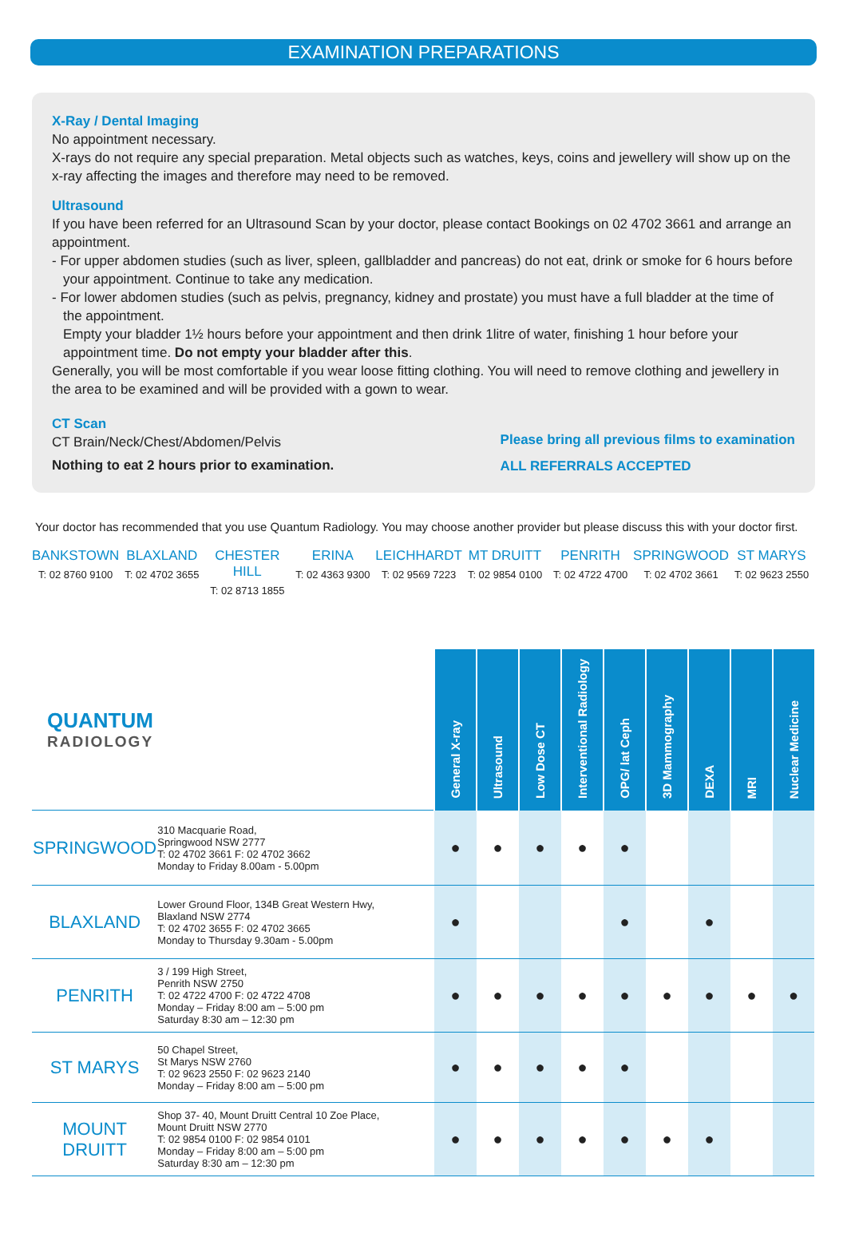EXAMINATION PREPARATIONS
X-Ray / Dental Imaging
No appointment necessary.
X-rays do not require any special preparation. Metal objects such as watches, keys, coins and jewellery will show up on the x-ray affecting the images and therefore may need to be removed.
Ultrasound
If you have been referred for an Ultrasound Scan by your doctor, please contact Bookings on 02 4702 3661 and arrange an appointment.
- For upper abdomen studies (such as liver, spleen, gallbladder and pancreas) do not eat, drink or smoke for 6 hours before your appointment. Continue to take any medication.
- For lower abdomen studies (such as pelvis, pregnancy, kidney and prostate) you must have a full bladder at the time of the appointment.
Empty your bladder 1½ hours before your appointment and then drink 1litre of water, finishing 1 hour before your appointment time. Do not empty your bladder after this.
Generally, you will be most comfortable if you wear loose fitting clothing. You will need to remove clothing and jewellery in the area to be examined and will be provided with a gown to wear.
CT Scan
CT Brain/Neck/Chest/Abdomen/Pelvis
Nothing to eat 2 hours prior to examination.
Please bring all previous films to examination
ALL REFERRALS ACCEPTED
Your doctor has recommended that you use Quantum Radiology. You may choose another provider but please discuss this with your doctor first.
BANKSTOWN
T: 02 8760 9100
BLAXLAND
T: 02 4702 3655
CHESTER HILL
T: 02 8713 1855
ERINA
T: 02 4363 9300
LEICHHARDT
T: 02 9569 7223
MT DRUITT
T: 02 9854 0100
PENRITH
T: 02 4722 4700
SPRINGWOOD
T: 02 4702 3661
ST MARYS
T: 02 9623 2550
| QUANTUM RADIOLOGY | | General X-ray | Ultrasound | Low Dose CT | Interventional Radiology | OPG/ lat Ceph | 3D Mammography | DEXA | MRI | Nuclear Medicine |
| --- | --- | --- | --- | --- | --- | --- | --- | --- | --- | --- |
| SPRINGWOOD | 310 Macquarie Road, Springwood NSW 2777 T: 02 4702 3661 F: 02 4702 3662 Monday to Friday 8.00am - 5.00pm | ● | ● | ● | ● | ● | | | | |
| BLAXLAND | Lower Ground Floor, 134B Great Western Hwy, Blaxland NSW 2774 T: 02 4702 3655 F: 02 4702 3665 Monday to Thursday 9.30am - 5.00pm | ● | | | | ● | | ● | | |
| PENRITH | 3 / 199 High Street, Penrith NSW 2750 T: 02 4722 4700 F: 02 4722 4708 Monday – Friday 8:00 am – 5:00 pm Saturday 8:30 am – 12:30 pm | ● | ● | ● | ● | ● | ● | ● | ● | ● |
| ST MARYS | 50 Chapel Street, St Marys NSW 2760 T: 02 9623 2550 F: 02 9623 2140 Monday – Friday 8:00 am – 5:00 pm | ● | ● | ● | ● | ● | | | | |
| MOUNT DRUITT | Shop 37- 40, Mount Druitt Central 10 Zoe Place, Mount Druitt NSW 2770 T: 02 9854 0100 F: 02 9854 0101 Monday – Friday 8:00 am – 5:00 pm Saturday 8:30 am – 12:30 pm | ● | ● | ● | ● | ● | ● | ● | | |